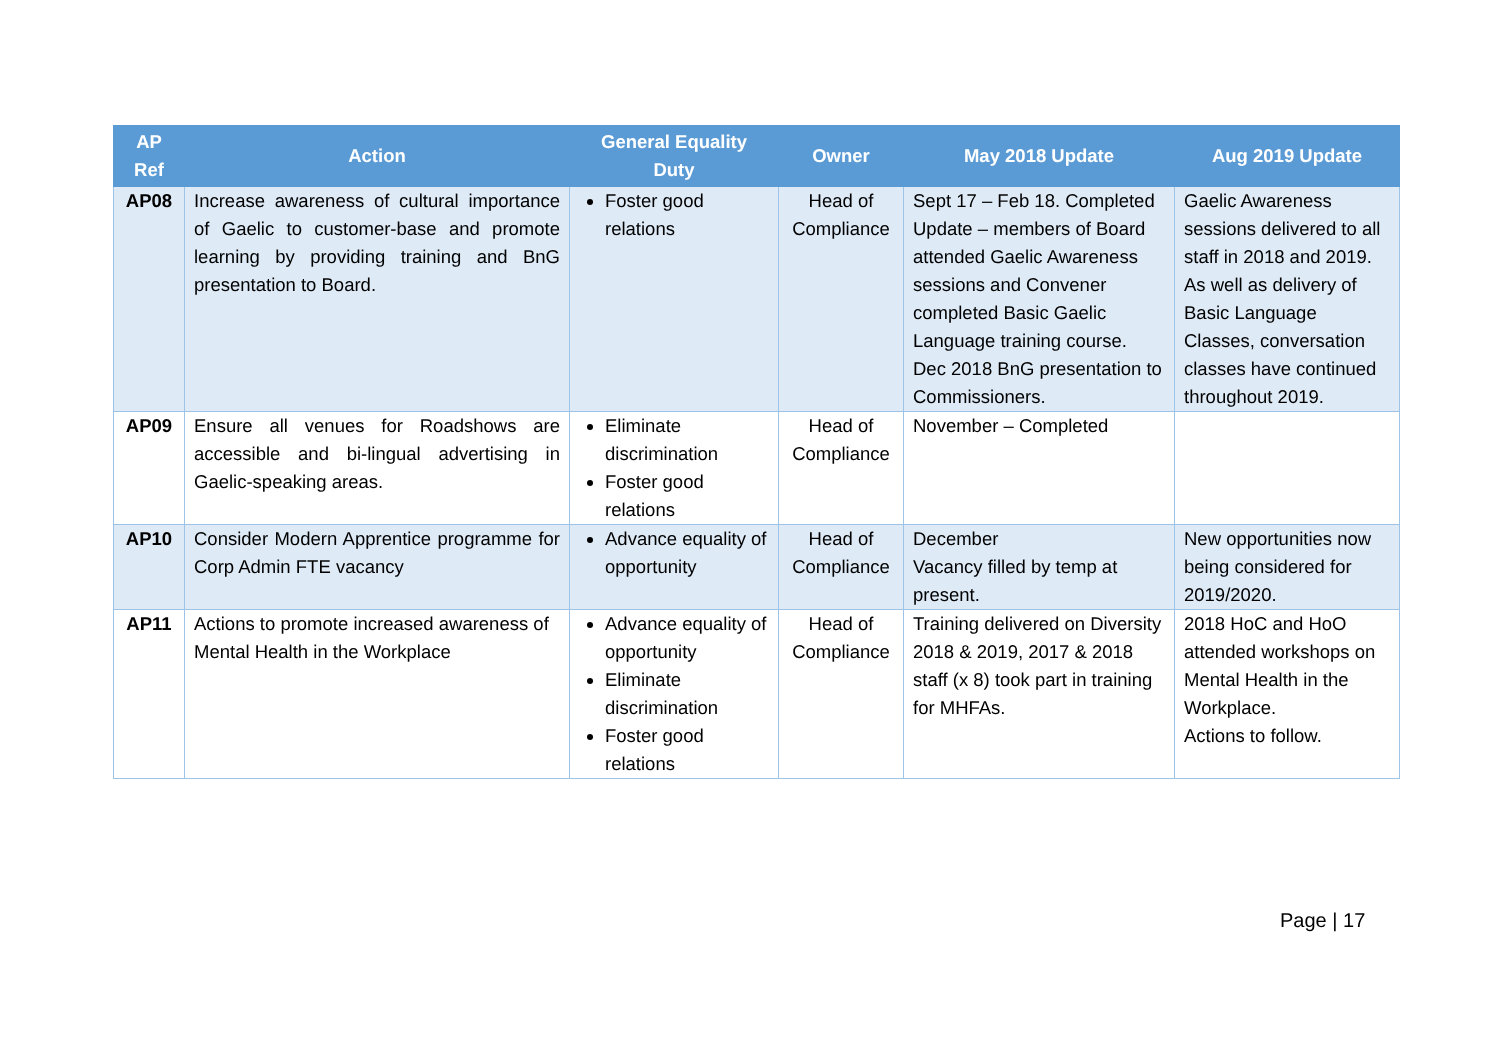| AP Ref | Action | General Equality Duty | Owner | May 2018 Update | Aug 2019 Update |
| --- | --- | --- | --- | --- | --- |
| AP08 | Increase awareness of cultural importance of Gaelic to customer-base and promote learning by providing training and BnG presentation to Board. | Foster good relations | Head of Compliance | Sept 17 – Feb 18. Completed Update – members of Board attended Gaelic Awareness sessions and Convener completed Basic Gaelic Language training course. Dec 2018 BnG presentation to Commissioners. | Gaelic Awareness sessions delivered to all staff in 2018 and 2019. As well as delivery of Basic Language Classes, conversation classes have continued throughout 2019. |
| AP09 | Ensure all venues for Roadshows are accessible and bi-lingual advertising in Gaelic-speaking areas. | Eliminate discrimination Foster good relations | Head of Compliance | November – Completed | |
| AP10 | Consider Modern Apprentice programme for Corp Admin FTE vacancy | Advance equality of opportunity | Head of Compliance | December Vacancy filled by temp at present. | New opportunities now being considered for 2019/2020. |
| AP11 | Actions to promote increased awareness of Mental Health in the Workplace | Advance equality of opportunity Eliminate discrimination Foster good relations | Head of Compliance | Training delivered on Diversity 2018 & 2019, 2017 & 2018 staff (x 8) took part in training for MHFAs. | 2018 HoC and HoO attended workshops on Mental Health in the Workplace. Actions to follow. |
Page | 17